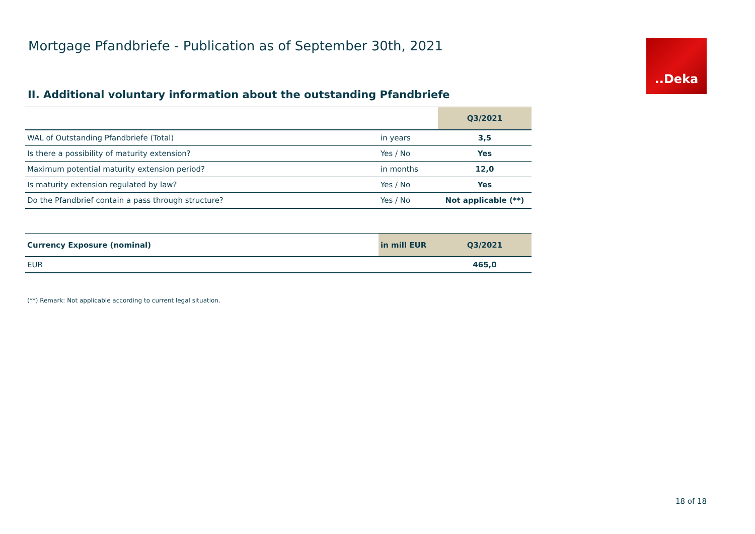Mortgage Pfandbriefe - Publication as of September 30th, 2021
..Deka
II. Additional voluntary information about the outstanding Pfandbriefe
| | | Q3/2021 |
| --- | --- | --- |
| WAL of Outstanding Pfandbriefe (Total) | in years | 3,5 |
| Is there a possibility of maturity extension? | Yes / No | Yes |
| Maximum potential maturity extension period? | in months | 12,0 |
| Is maturity extension regulated by law? | Yes / No | Yes |
| Do the Pfandbrief contain a pass through structure? | Yes / No | Not applicable (**) |
| Currency Exposure (nominal) | in mill EUR | Q3/2021 |
| --- | --- | --- |
| EUR | | 465,0 |
(**) Remark: Not applicable according to current legal situation.
18 of 18